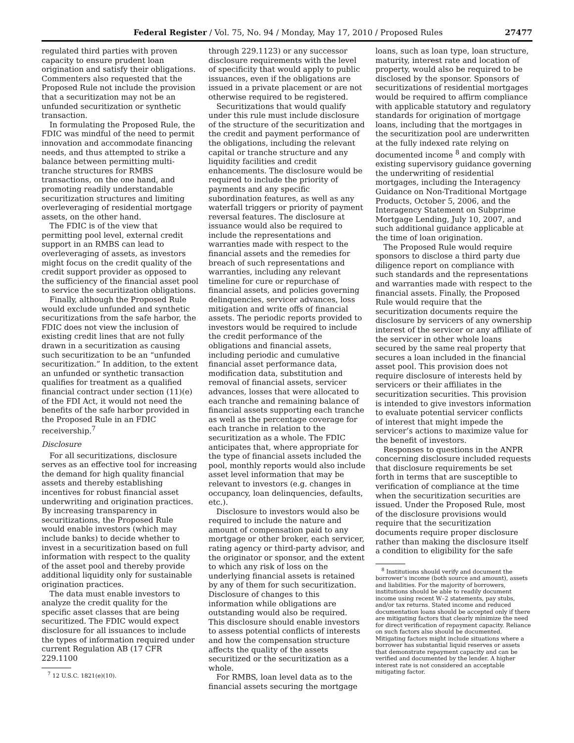Federal Register / Vol. 75, No. 94 / Monday, May 17, 2010 / Proposed Rules 27477
regulated third parties with proven capacity to ensure prudent loan origination and satisfy their obligations. Commenters also requested that the Proposed Rule not include the provision that a securitization may not be an unfunded securitization or synthetic transaction.
In formulating the Proposed Rule, the FDIC was mindful of the need to permit innovation and accommodate financing needs, and thus attempted to strike a balance between permitting multi-tranche structures for RMBS transactions, on the one hand, and promoting readily understandable securitization structures and limiting overleveraging of residential mortgage assets, on the other hand.
The FDIC is of the view that permitting pool level, external credit support in an RMBS can lead to overleveraging of assets, as investors might focus on the credit quality of the credit support provider as opposed to the sufficiency of the financial asset pool to service the securitization obligations.
Finally, although the Proposed Rule would exclude unfunded and synthetic securitizations from the safe harbor, the FDIC does not view the inclusion of existing credit lines that are not fully drawn in a securitization as causing such securitization to be an “unfunded securitization.” In addition, to the extent an unfunded or synthetic transaction qualifies for treatment as a qualified financial contract under section (11)(e) of the FDI Act, it would not need the benefits of the safe harbor provided in the Proposed Rule in an FDIC receivership.<sup>7</sup>
Disclosure
For all securitizations, disclosure serves as an effective tool for increasing the demand for high quality financial assets and thereby establishing incentives for robust financial asset underwriting and origination practices. By increasing transparency in securitizations, the Proposed Rule would enable investors (which may include banks) to decide whether to invest in a securitization based on full information with respect to the quality of the asset pool and thereby provide additional liquidity only for sustainable origination practices.
The data must enable investors to analyze the credit quality for the specific asset classes that are being securitized. The FDIC would expect disclosure for all issuances to include the types of information required under current Regulation AB (17 CFR 229.1100
<sup>7</sup> 12 U.S.C. 1821(e)(10).
through 229.1123) or any successor disclosure requirements with the level of specificity that would apply to public issuances, even if the obligations are issued in a private placement or are not otherwise required to be registered.
Securitizations that would qualify under this rule must include disclosure of the structure of the securitization and the credit and payment performance of the obligations, including the relevant capital or tranche structure and any liquidity facilities and credit enhancements. The disclosure would be required to include the priority of payments and any specific subordination features, as well as any waterfall triggers or priority of payment reversal features. The disclosure at issuance would also be required to include the representations and warranties made with respect to the financial assets and the remedies for breach of such representations and warranties, including any relevant timeline for cure or repurchase of financial assets, and policies governing delinquencies, servicer advances, loss mitigation and write offs of financial assets. The periodic reports provided to investors would be required to include the credit performance of the obligations and financial assets, including periodic and cumulative financial asset performance data, modification data, substitution and removal of financial assets, servicer advances, losses that were allocated to each tranche and remaining balance of financial assets supporting each tranche as well as the percentage coverage for each tranche in relation to the securitization as a whole. The FDIC anticipates that, where appropriate for the type of financial assets included the pool, monthly reports would also include asset level information that may be relevant to investors (e.g. changes in occupancy, loan delinquencies, defaults, etc.).
Disclosure to investors would also be required to include the nature and amount of compensation paid to any mortgage or other broker, each servicer, rating agency or third-party advisor, and the originator or sponsor, and the extent to which any risk of loss on the underlying financial assets is retained by any of them for such securitization. Disclosure of changes to this information while obligations are outstanding would also be required. This disclosure should enable investors to assess potential conflicts of interests and how the compensation structure affects the quality of the assets securitized or the securitization as a whole.
For RMBS, loan level data as to the financial assets securing the mortgage
loans, such as loan type, loan structure, maturity, interest rate and location of property, would also be required to be disclosed by the sponsor. Sponsors of securitizations of residential mortgages would be required to affirm compliance with applicable statutory and regulatory standards for origination of mortgage loans, including that the mortgages in the securitization pool are underwritten at the fully indexed rate relying on documented income <sup>8</sup> and comply with existing supervisory guidance governing the underwriting of residential mortgages, including the Interagency Guidance on Non-Traditional Mortgage Products, October 5, 2006, and the Interagency Statement on Subprime Mortgage Lending, July 10, 2007, and such additional guidance applicable at the time of loan origination.
The Proposed Rule would require sponsors to disclose a third party due diligence report on compliance with such standards and the representations and warranties made with respect to the financial assets. Finally, the Proposed Rule would require that the securitization documents require the disclosure by servicers of any ownership interest of the servicer or any affiliate of the servicer in other whole loans secured by the same real property that secures a loan included in the financial asset pool. This provision does not require disclosure of interests held by servicers or their affiliates in the securitization securities. This provision is intended to give investors information to evaluate potential servicer conflicts of interest that might impede the servicer’s actions to maximize value for the benefit of investors.
Responses to questions in the ANPR concerning disclosure included requests that disclosure requirements be set forth in terms that are susceptible to verification of compliance at the time when the securitization securities are issued. Under the Proposed Rule, most of the disclosure provisions would require that the securitization documents require proper disclosure rather than making the disclosure itself a condition to eligibility for the safe
<sup>8</sup> Institutions should verify and document the borrower’s income (both source and amount), assets and liabilities. For the majority of borrowers, institutions should be able to readily document income using recent W–2 statements, pay stubs, and/or tax returns. Stated income and reduced documentation loans should be accepted only if there are mitigating factors that clearly minimize the need for direct verification of repayment capacity. Reliance on such factors also should be documented. Mitigating factors might include situations where a borrower has substantial liquid reserves or assets that demonstrate repayment capacity and can be verified and documented by the lender. A higher interest rate is not considered an acceptable mitigating factor.